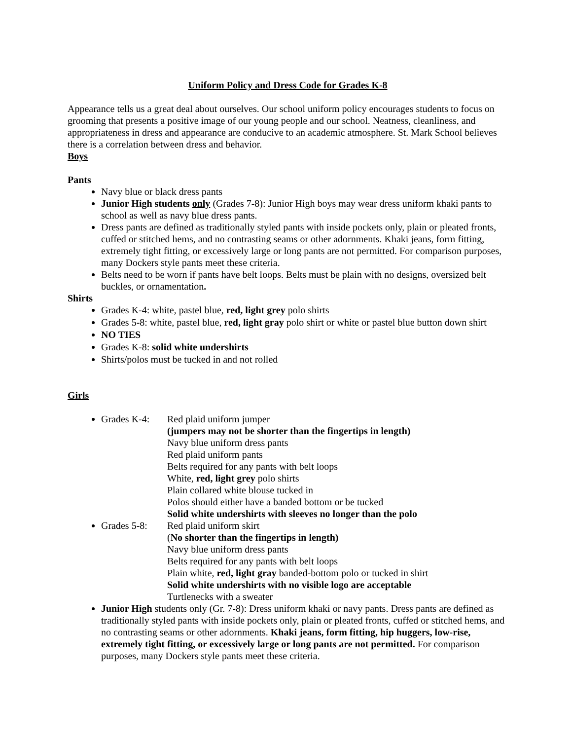Uniform Policy and Dress Code for Grades K-8
Appearance tells us a great deal about ourselves. Our school uniform policy encourages students to focus on grooming that presents a positive image of our young people and our school. Neatness, cleanliness, and appropriateness in dress and appearance are conducive to an academic atmosphere. St. Mark School believes there is a correlation between dress and behavior.
Boys
Pants
Navy blue or black dress pants
Junior High students only (Grades 7-8): Junior High boys may wear dress uniform khaki pants to school as well as navy blue dress pants.
Dress pants are defined as traditionally styled pants with inside pockets only, plain or pleated fronts, cuffed or stitched hems, and no contrasting seams or other adornments. Khaki jeans, form fitting, extremely tight fitting, or excessively large or long pants are not permitted. For comparison purposes, many Dockers style pants meet these criteria.
Belts need to be worn if pants have belt loops. Belts must be plain with no designs, oversized belt buckles, or ornamentation.
Shirts
Grades K-4: white, pastel blue, red, light grey polo shirts
Grades 5-8: white, pastel blue, red, light gray polo shirt or white or pastel blue button down shirt
NO TIES
Grades K-8: solid white undershirts
Shirts/polos must be tucked in and not rolled
Girls
Grades K-4: Red plaid uniform jumper
(jumpers may not be shorter than the fingertips in length)
Navy blue uniform dress pants
Red plaid uniform pants
Belts required for any pants with belt loops
White, red, light grey polo shirts
Plain collared white blouse tucked in
Polos should either have a banded bottom or be tucked
Solid white undershirts with sleeves no longer than the polo
Grades 5-8: Red plaid uniform skirt
(No shorter than the fingertips in length)
Navy blue uniform dress pants
Belts required for any pants with belt loops
Plain white, red, light gray banded-bottom polo or tucked in shirt
Solid white undershirts with no visible logo are acceptable
Turtlenecks with a sweater
Junior High students only (Gr. 7-8): Dress uniform khaki or navy pants. Dress pants are defined as traditionally styled pants with inside pockets only, plain or pleated fronts, cuffed or stitched hems, and no contrasting seams or other adornments. Khaki jeans, form fitting, hip huggers, low-rise, extremely tight fitting, or excessively large or long pants are not permitted. For comparison purposes, many Dockers style pants meet these criteria.